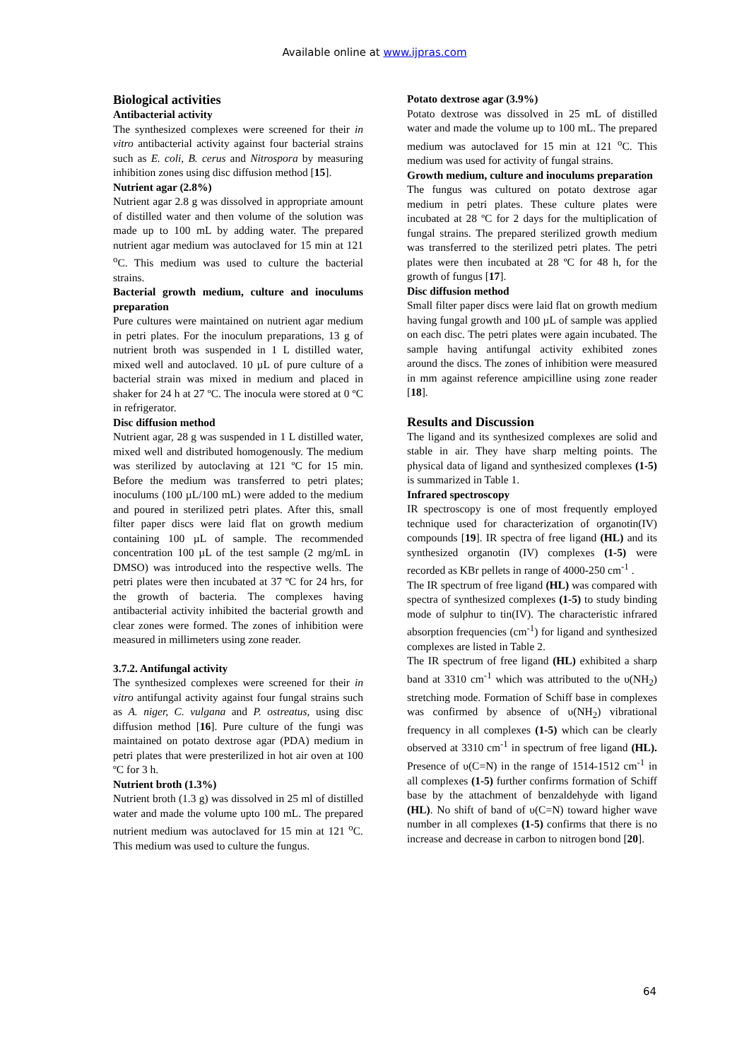Available online at www.ijpras.com
Biological activities
Antibacterial activity
The synthesized complexes were screened for their in vitro antibacterial activity against four bacterial strains such as E. coli, B. cerus and Nitrospora by measuring inhibition zones using disc diffusion method [15].
Nutrient agar (2.8%)
Nutrient agar 2.8 g was dissolved in appropriate amount of distilled water and then volume of the solution was made up to 100 mL by adding water. The prepared nutrient agar medium was autoclaved for 15 min at 121 <sup>o</sup>C. This medium was used to culture the bacterial strains.
Bacterial growth medium, culture and inoculums preparation
Pure cultures were maintained on nutrient agar medium in petri plates. For the inoculum preparations, 13 g of nutrient broth was suspended in 1 L distilled water, mixed well and autoclaved. 10 µL of pure culture of a bacterial strain was mixed in medium and placed in shaker for 24 h at 27 ºC. The inocula were stored at 0 ºC in refrigerator.
Disc diffusion method
Nutrient agar, 28 g was suspended in 1 L distilled water, mixed well and distributed homogenously. The medium was sterilized by autoclaving at 121 ºC for 15 min. Before the medium was transferred to petri plates; inoculums (100 µL/100 mL) were added to the medium and poured in sterilized petri plates. After this, small filter paper discs were laid flat on growth medium containing 100 µL of sample. The recommended concentration 100 µL of the test sample (2 mg/mL in DMSO) was introduced into the respective wells. The petri plates were then incubated at 37 ºC for 24 hrs, for the growth of bacteria. The complexes having antibacterial activity inhibited the bacterial growth and clear zones were formed. The zones of inhibition were measured in millimeters using zone reader.
3.7.2. Antifungal activity
The synthesized complexes were screened for their in vitro antifungal activity against four fungal strains such as A. niger, C. vulgana and P. ostreatus, using disc diffusion method [16]. Pure culture of the fungi was maintained on potato dextrose agar (PDA) medium in petri plates that were presterilized in hot air oven at 100 ºC for 3 h.
Nutrient broth (1.3%)
Nutrient broth (1.3 g) was dissolved in 25 ml of distilled water and made the volume upto 100 mL. The prepared nutrient medium was autoclaved for 15 min at 121 <sup>o</sup>C. This medium was used to culture the fungus.
Potato dextrose agar (3.9%)
Potato dextrose was dissolved in 25 mL of distilled water and made the volume up to 100 mL. The prepared medium was autoclaved for 15 min at 121 <sup>o</sup>C. This medium was used for activity of fungal strains.
Growth medium, culture and inoculums preparation
The fungus was cultured on potato dextrose agar medium in petri plates. These culture plates were incubated at 28 ºC for 2 days for the multiplication of fungal strains. The prepared sterilized growth medium was transferred to the sterilized petri plates. The petri plates were then incubated at 28 ºC for 48 h, for the growth of fungus [17].
Disc diffusion method
Small filter paper discs were laid flat on growth medium having fungal growth and 100 µL of sample was applied on each disc. The petri plates were again incubated. The sample having antifungal activity exhibited zones around the discs. The zones of inhibition were measured in mm against reference ampicilline using zone reader [18].
Results and Discussion
The ligand and its synthesized complexes are solid and stable in air. They have sharp melting points. The physical data of ligand and synthesized complexes (1-5) is summarized in Table 1.
Infrared spectroscopy
IR spectroscopy is one of most frequently employed technique used for characterization of organotin(IV) compounds [19]. IR spectra of free ligand (HL) and its synthesized organotin (IV) complexes (1-5) were recorded as KBr pellets in range of 4000-250 cm<sup>-1</sup> .
The IR spectrum of free ligand (HL) was compared with spectra of synthesized complexes (1-5) to study binding mode of sulphur to tin(IV). The characteristic infrared absorption frequencies (cm<sup>-1</sup>) for ligand and synthesized complexes are listed in Table 2.
The IR spectrum of free ligand (HL) exhibited a sharp band at 3310 cm<sup>-1</sup> which was attributed to the υ(NH<sub>2</sub>) stretching mode. Formation of Schiff base in complexes was confirmed by absence of υ(NH<sub>2</sub>) vibrational frequency in all complexes (1-5) which can be clearly observed at 3310 cm<sup>-1</sup> in spectrum of free ligand (HL). Presence of υ(C=N) in the range of 1514-1512 cm<sup>-1</sup> in all complexes (1-5) further confirms formation of Schiff base by the attachment of benzaldehyde with ligand (HL). No shift of band of υ(C=N) toward higher wave number in all complexes (1-5) confirms that there is no increase and decrease in carbon to nitrogen bond [20].
64